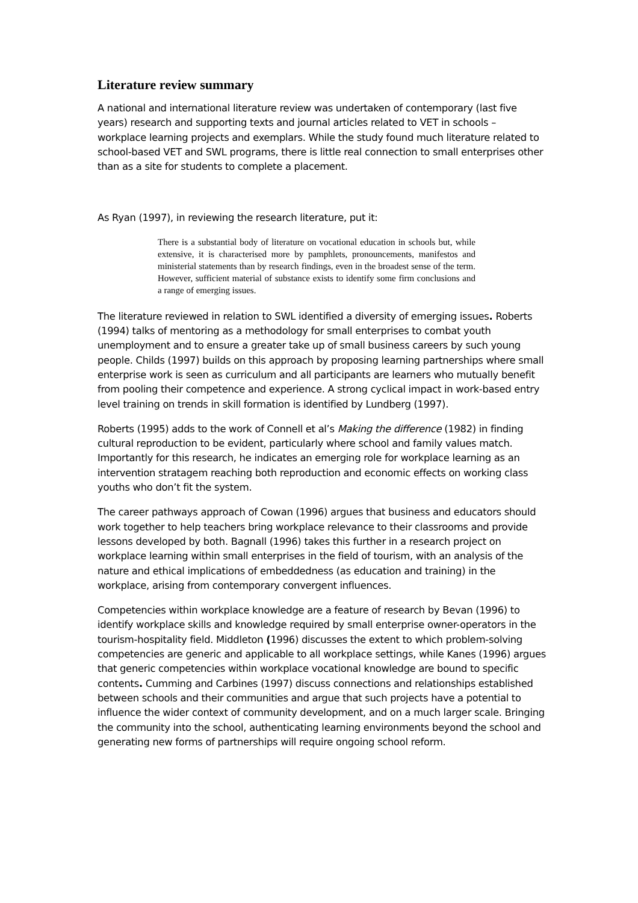Literature review summary
A national and international literature review was undertaken of contemporary (last five years) research and supporting texts and journal articles related to VET in schools – workplace learning projects and exemplars. While the study found much literature related to school-based VET and SWL programs, there is little real connection to small enterprises other than as a site for students to complete a placement.
As Ryan (1997), in reviewing the research literature, put it:
There is a substantial body of literature on vocational education in schools but, while extensive, it is characterised more by pamphlets, pronouncements, manifestos and ministerial statements than by research findings, even in the broadest sense of the term. However, sufficient material of substance exists to identify some firm conclusions and a range of emerging issues.
The literature reviewed in relation to SWL identified a diversity of emerging issues. Roberts (1994) talks of mentoring as a methodology for small enterprises to combat youth unemployment and to ensure a greater take up of small business careers by such young people. Childs (1997) builds on this approach by proposing learning partnerships where small enterprise work is seen as curriculum and all participants are learners who mutually benefit from pooling their competence and experience. A strong cyclical impact in work-based entry level training on trends in skill formation is identified by Lundberg (1997).
Roberts (1995) adds to the work of Connell et al’s Making the difference (1982) in finding cultural reproduction to be evident, particularly where school and family values match. Importantly for this research, he indicates an emerging role for workplace learning as an intervention stratagem reaching both reproduction and economic effects on working class youths who don’t fit the system.
The career pathways approach of Cowan (1996) argues that business and educators should work together to help teachers bring workplace relevance to their classrooms and provide lessons developed by both. Bagnall (1996) takes this further in a research project on workplace learning within small enterprises in the field of tourism, with an analysis of the nature and ethical implications of embeddedness (as education and training) in the workplace, arising from contemporary convergent influences.
Competencies within workplace knowledge are a feature of research by Bevan (1996) to identify workplace skills and knowledge required by small enterprise owner-operators in the tourism-hospitality field. Middleton (1996) discusses the extent to which problem-solving competencies are generic and applicable to all workplace settings, while Kanes (1996) argues that generic competencies within workplace vocational knowledge are bound to specific contents. Cumming and Carbines (1997) discuss connections and relationships established between schools and their communities and argue that such projects have a potential to influence the wider context of community development, and on a much larger scale. Bringing the community into the school, authenticating learning environments beyond the school and generating new forms of partnerships will require ongoing school reform.